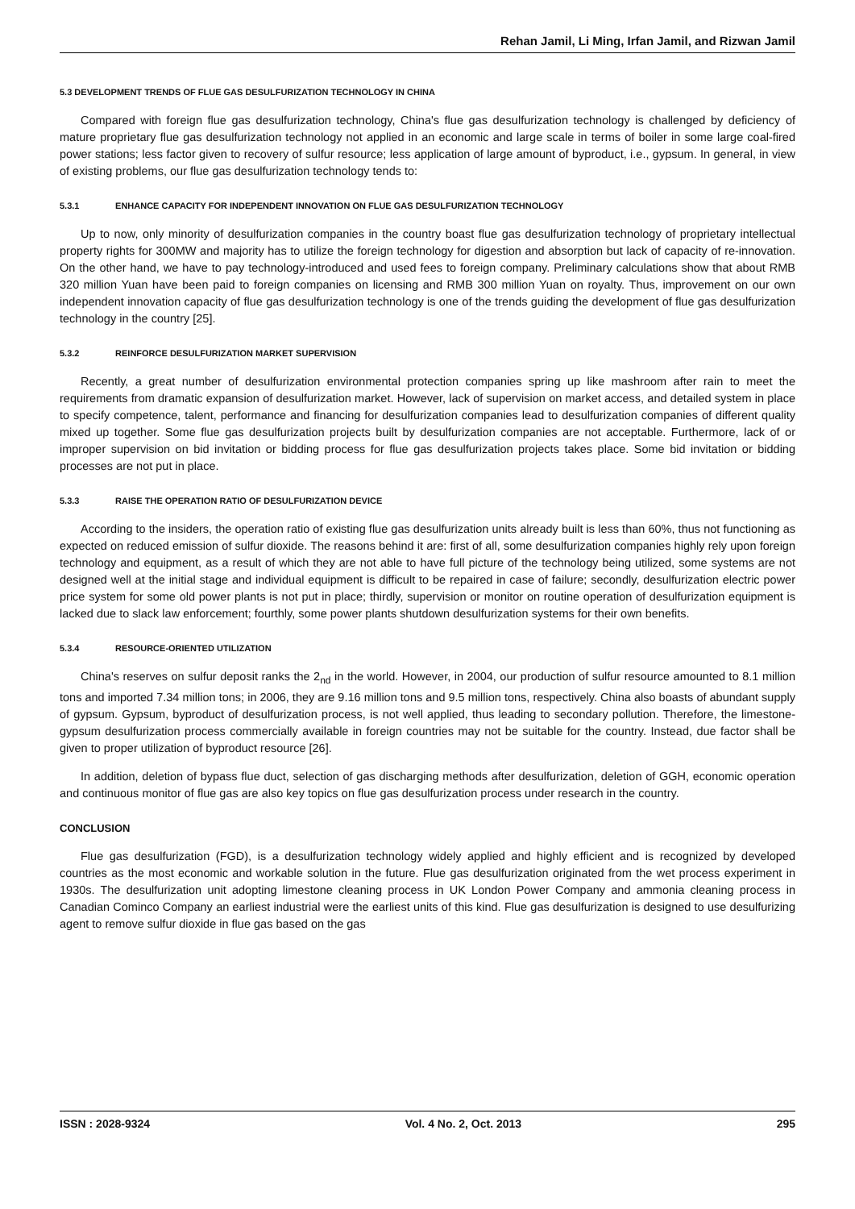Rehan Jamil, Li Ming, Irfan Jamil, and Rizwan Jamil
5.3 DEVELOPMENT TRENDS OF FLUE GAS DESULFURIZATION TECHNOLOGY IN CHINA
Compared with foreign flue gas desulfurization technology, China's flue gas desulfurization technology is challenged by deficiency of mature proprietary flue gas desulfurization technology not applied in an economic and large scale in terms of boiler in some large coal-fired power stations; less factor given to recovery of sulfur resource; less application of large amount of byproduct, i.e., gypsum. In general, in view of existing problems, our flue gas desulfurization technology tends to:
5.3.1 ENHANCE CAPACITY FOR INDEPENDENT INNOVATION ON FLUE GAS DESULFURIZATION TECHNOLOGY
Up to now, only minority of desulfurization companies in the country boast flue gas desulfurization technology of proprietary intellectual property rights for 300MW and majority has to utilize the foreign technology for digestion and absorption but lack of capacity of re-innovation. On the other hand, we have to pay technology-introduced and used fees to foreign company. Preliminary calculations show that about RMB 320 million Yuan have been paid to foreign companies on licensing and RMB 300 million Yuan on royalty. Thus, improvement on our own independent innovation capacity of flue gas desulfurization technology is one of the trends guiding the development of flue gas desulfurization technology in the country [25].
5.3.2 REINFORCE DESULFURIZATION MARKET SUPERVISION
Recently, a great number of desulfurization environmental protection companies spring up like mashroom after rain to meet the requirements from dramatic expansion of desulfurization market. However, lack of supervision on market access, and detailed system in place to specify competence, talent, performance and financing for desulfurization companies lead to desulfurization companies of different quality mixed up together. Some flue gas desulfurization projects built by desulfurization companies are not acceptable. Furthermore, lack of or improper supervision on bid invitation or bidding process for flue gas desulfurization projects takes place. Some bid invitation or bidding processes are not put in place.
5.3.3 RAISE THE OPERATION RATIO OF DESULFURIZATION DEVICE
According to the insiders, the operation ratio of existing flue gas desulfurization units already built is less than 60%, thus not functioning as expected on reduced emission of sulfur dioxide. The reasons behind it are: first of all, some desulfurization companies highly rely upon foreign technology and equipment, as a result of which they are not able to have full picture of the technology being utilized, some systems are not designed well at the initial stage and individual equipment is difficult to be repaired in case of failure; secondly, desulfurization electric power price system for some old power plants is not put in place; thirdly, supervision or monitor on routine operation of desulfurization equipment is lacked due to slack law enforcement; fourthly, some power plants shutdown desulfurization systems for their own benefits.
5.3.4 RESOURCE-ORIENTED UTILIZATION
China's reserves on sulfur deposit ranks the 2<sub>nd</sub> in the world. However, in 2004, our production of sulfur resource amounted to 8.1 million tons and imported 7.34 million tons; in 2006, they are 9.16 million tons and 9.5 million tons, respectively. China also boasts of abundant supply of gypsum. Gypsum, byproduct of desulfurization process, is not well applied, thus leading to secondary pollution. Therefore, the limestone-gypsum desulfurization process commercially available in foreign countries may not be suitable for the country. Instead, due factor shall be given to proper utilization of byproduct resource [26].
In addition, deletion of bypass flue duct, selection of gas discharging methods after desulfurization, deletion of GGH, economic operation and continuous monitor of flue gas are also key topics on flue gas desulfurization process under research in the country.
CONCLUSION
Flue gas desulfurization (FGD), is a desulfurization technology widely applied and highly efficient and is recognized by developed countries as the most economic and workable solution in the future. Flue gas desulfurization originated from the wet process experiment in 1930s. The desulfurization unit adopting limestone cleaning process in UK London Power Company and ammonia cleaning process in Canadian Cominco Company an earliest industrial were the earliest units of this kind. Flue gas desulfurization is designed to use desulfurizing agent to remove sulfur dioxide in flue gas based on the gas
ISSN : 2028-9324 Vol. 4 No. 2, Oct. 2013 295